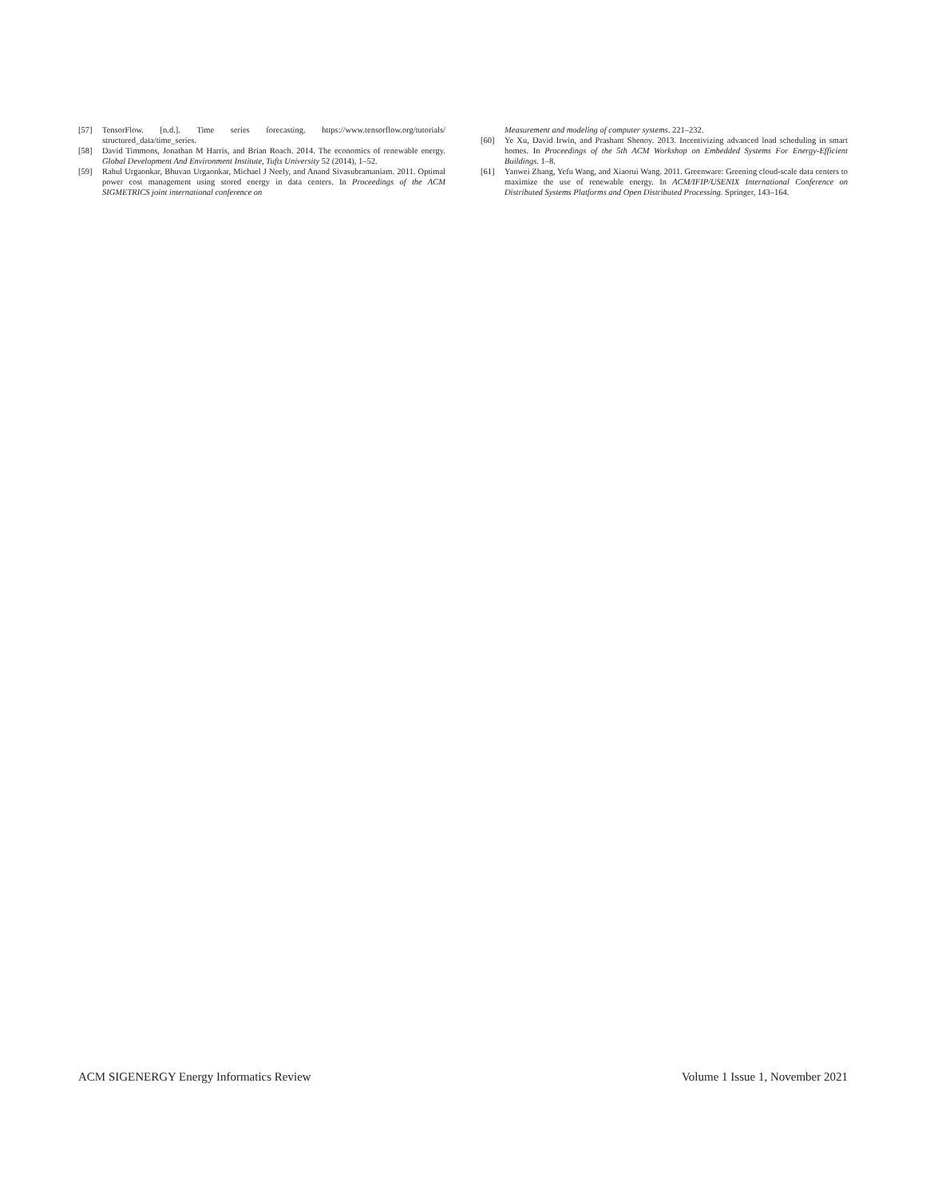[57] TensorFlow. [n.d.]. Time series forecasting. https://www.tensorflow.org/tutorials/ structured_data/time_series.
[58] David Timmons, Jonathan M Harris, and Brian Roach. 2014. The economics of renewable energy. Global Development And Environment Institute, Tufts University 52 (2014), 1–52.
[59] Rahul Urgaonkar, Bhuvan Urgaonkar, Michael J Neely, and Anand Sivasubramaniam. 2011. Optimal power cost management using stored energy in data centers. In Proceedings of the ACM SIGMETRICS joint international conference on
Measurement and modeling of computer systems. 221–232.
[60] Ye Xu, David Irwin, and Prashant Shenoy. 2013. Incentivizing advanced load scheduling in smart homes. In Proceedings of the 5th ACM Workshop on Embedded Systems For Energy-Efficient Buildings. 1–8.
[61] Yanwei Zhang, Yefu Wang, and Xiaorui Wang. 2011. Greenware: Greening cloud-scale data centers to maximize the use of renewable energy. In ACM/IFIP/USENIX International Conference on Distributed Systems Platforms and Open Distributed Processing. Springer, 143–164.
ACM SIGENERGY Energy Informatics Review Volume 1 Issue 1, November 2021